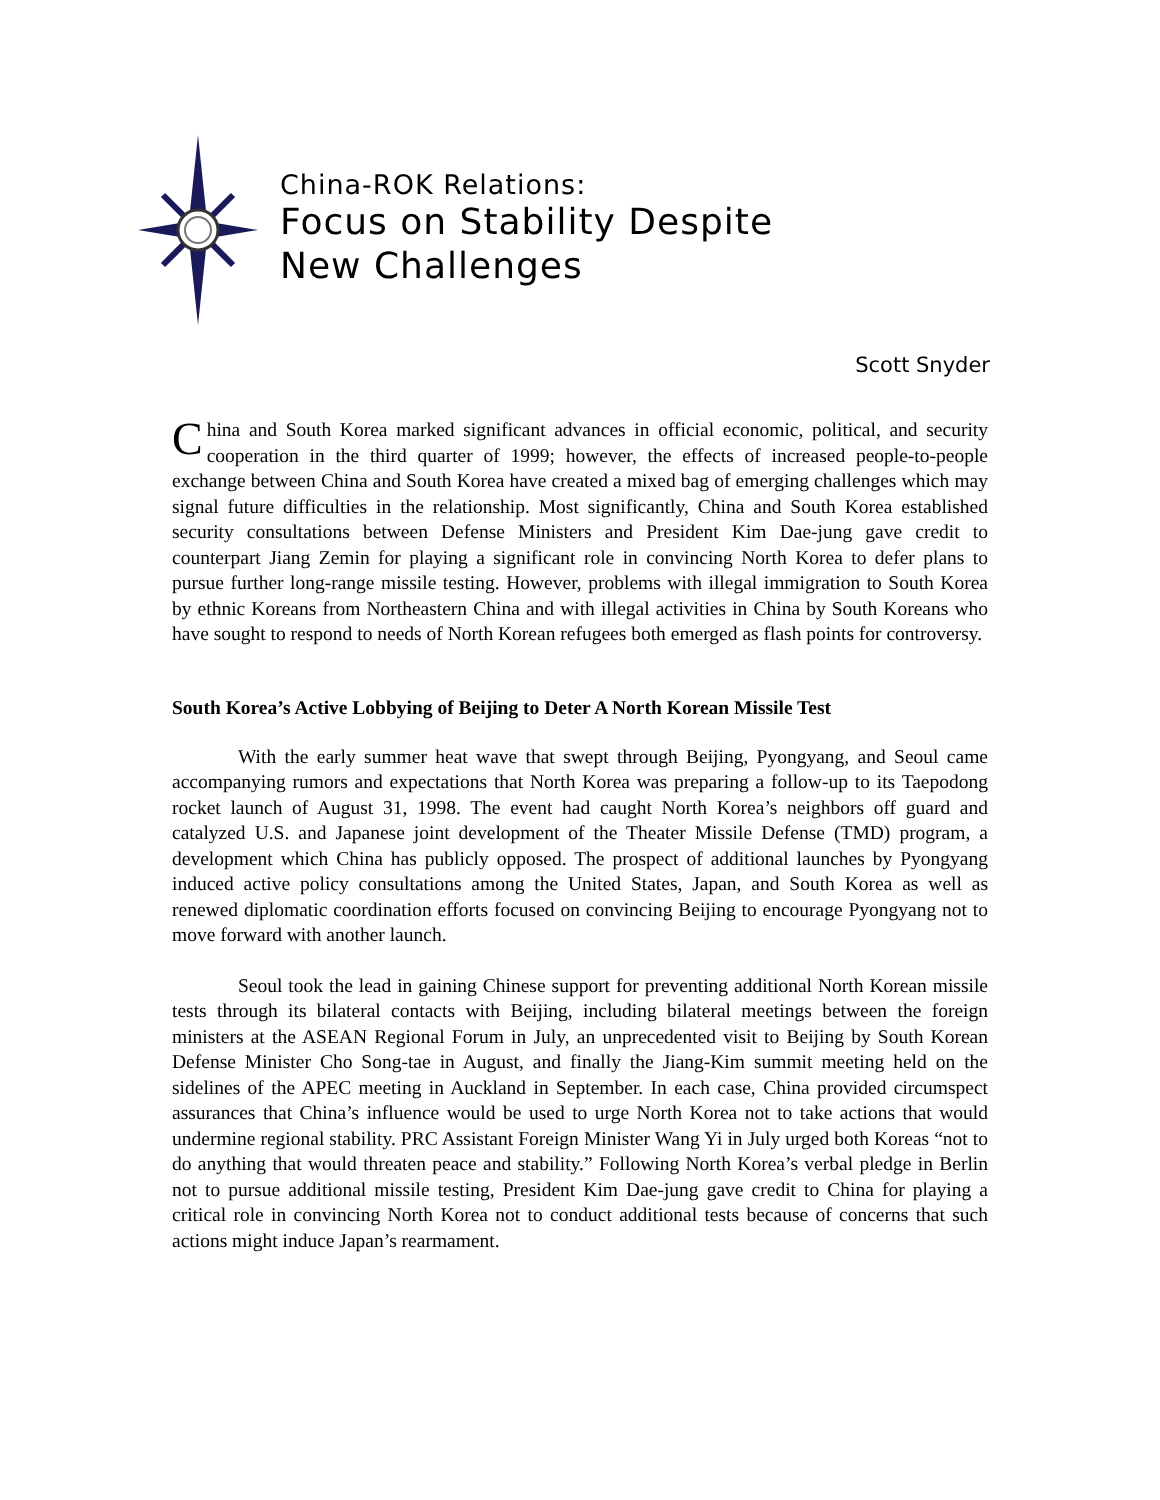China-ROK Relations:
Focus on Stability Despite
New Challenges
Scott Snyder
China and South Korea marked significant advances in official economic, political, and security cooperation in the third quarter of 1999; however, the effects of increased people-to-people exchange between China and South Korea have created a mixed bag of emerging challenges which may signal future difficulties in the relationship. Most significantly, China and South Korea established security consultations between Defense Ministers and President Kim Dae-jung gave credit to counterpart Jiang Zemin for playing a significant role in convincing North Korea to defer plans to pursue further long-range missile testing. However, problems with illegal immigration to South Korea by ethnic Koreans from Northeastern China and with illegal activities in China by South Koreans who have sought to respond to needs of North Korean refugees both emerged as flash points for controversy.
South Korea’s Active Lobbying of Beijing to Deter A North Korean Missile Test
With the early summer heat wave that swept through Beijing, Pyongyang, and Seoul came accompanying rumors and expectations that North Korea was preparing a follow-up to its Taepodong rocket launch of August 31, 1998. The event had caught North Korea’s neighbors off guard and catalyzed U.S. and Japanese joint development of the Theater Missile Defense (TMD) program, a development which China has publicly opposed. The prospect of additional launches by Pyongyang induced active policy consultations among the United States, Japan, and South Korea as well as renewed diplomatic coordination efforts focused on convincing Beijing to encourage Pyongyang not to move forward with another launch.
Seoul took the lead in gaining Chinese support for preventing additional North Korean missile tests through its bilateral contacts with Beijing, including bilateral meetings between the foreign ministers at the ASEAN Regional Forum in July, an unprecedented visit to Beijing by South Korean Defense Minister Cho Song-tae in August, and finally the Jiang-Kim summit meeting held on the sidelines of the APEC meeting in Auckland in September. In each case, China provided circumspect assurances that China’s influence would be used to urge North Korea not to take actions that would undermine regional stability. PRC Assistant Foreign Minister Wang Yi in July urged both Koreas “not to do anything that would threaten peace and stability.” Following North Korea’s verbal pledge in Berlin not to pursue additional missile testing, President Kim Dae-jung gave credit to China for playing a critical role in convincing North Korea not to conduct additional tests because of concerns that such actions might induce Japan’s rearmament.